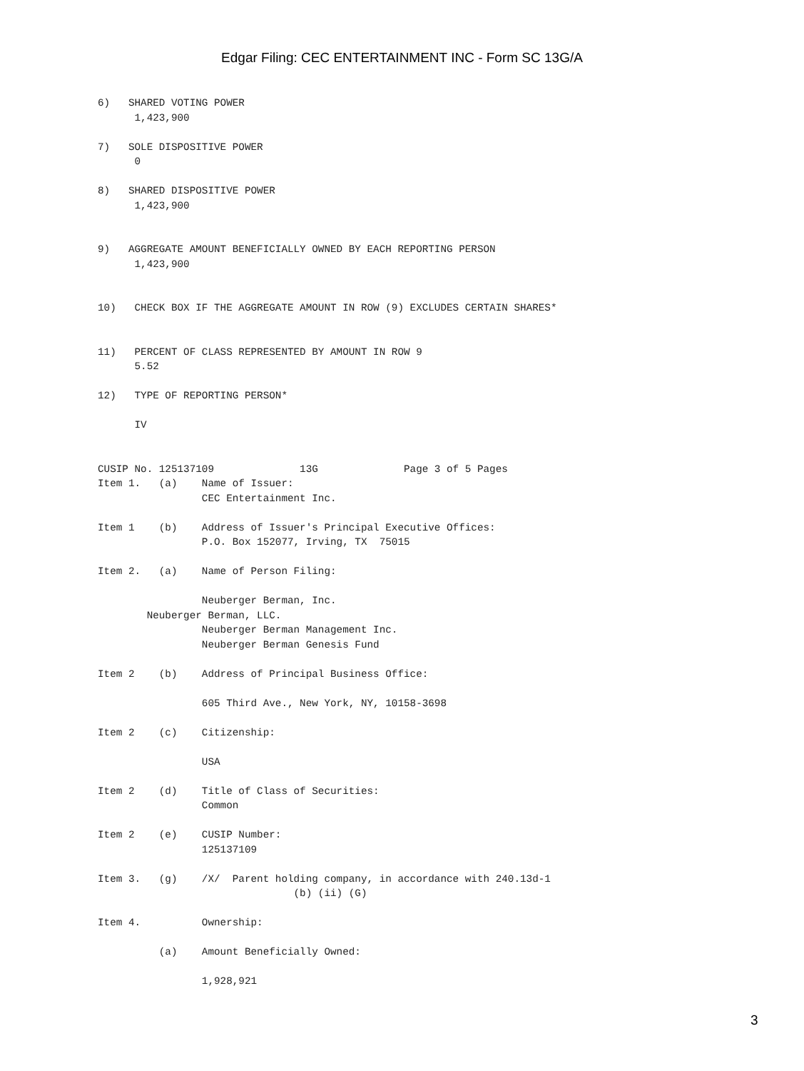Edgar Filing: CEC ENTERTAINMENT INC - Form SC 13G/A
6)   SHARED VOTING POWER
      1,423,900

7)   SOLE DISPOSITIVE POWER
      0

8)   SHARED DISPOSITIVE POWER
      1,423,900


9)   AGGREGATE AMOUNT BENEFICIALLY OWNED BY EACH REPORTING PERSON
      1,423,900


10)   CHECK BOX IF THE AGGREGATE AMOUNT IN ROW (9) EXCLUDES CERTAIN SHARES*


11)   PERCENT OF CLASS REPRESENTED BY AMOUNT IN ROW 9
      5.52

12)   TYPE OF REPORTING PERSON*

      IV


CUSIP No. 125137109              13G              Page 3 of 5 Pages
Item 1.   (a)    Name of Issuer:
                 CEC Entertainment Inc.

Item 1    (b)    Address of Issuer's Principal Executive Offices:
                 P.O. Box 152077, Irving, TX  75015

Item 2.   (a)    Name of Person Filing:

                 Neuberger Berman, Inc.
        Neuberger Berman, LLC.
                 Neuberger Berman Management Inc.
                 Neuberger Berman Genesis Fund

Item 2    (b)    Address of Principal Business Office:

                 605 Third Ave., New York, NY, 10158-3698

Item 2    (c)    Citizenship:

                 USA

Item 2    (d)    Title of Class of Securities:
                 Common

Item 2    (e)    CUSIP Number:
                 125137109

Item 3.   (g)    /X/  Parent holding company, in accordance with 240.13d-1
                                (b) (ii) (G)

Item 4.          Ownership:

          (a)    Amount Beneficially Owned:

                 1,928,921
3